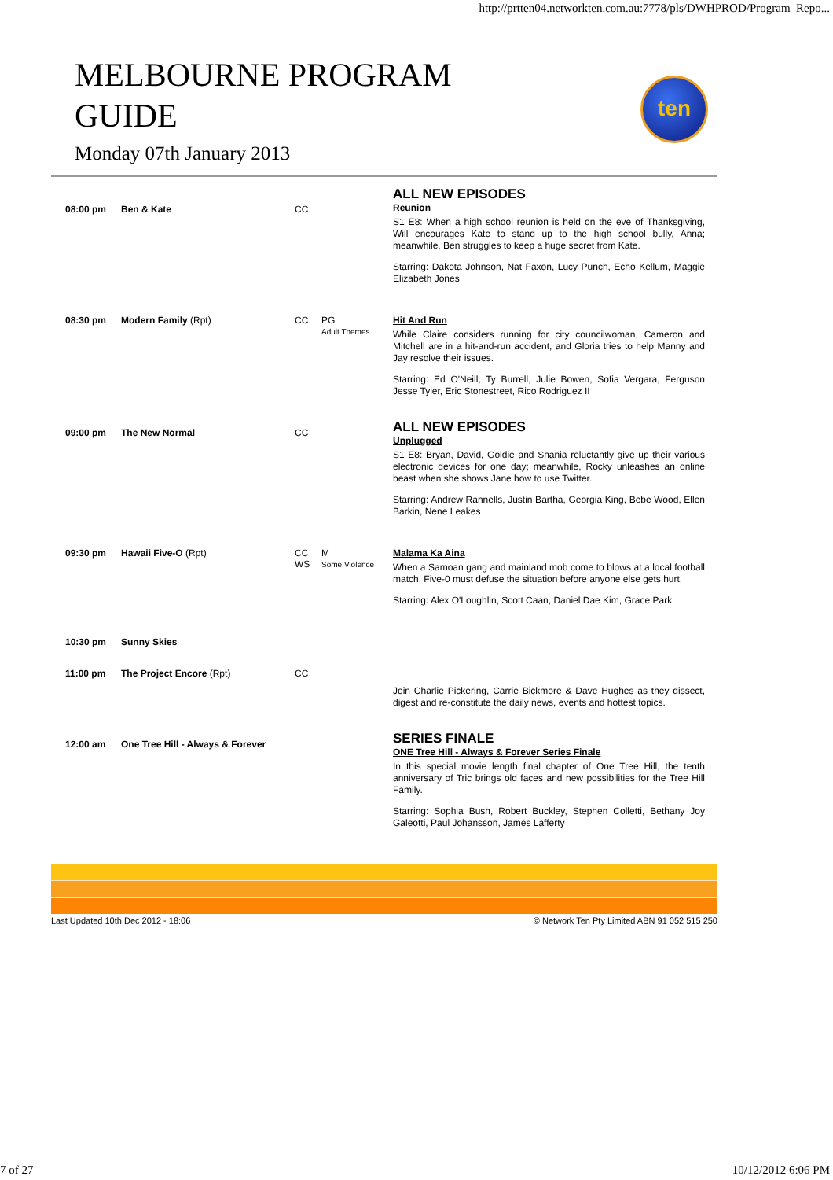http://prtten04.networkten.com.au:7778/pls/DWHPROD/Program_Repo...
MELBOURNE PROGRAM GUIDE
ten
Monday 07th January 2013
| 08:00 pm | Ben & Kate | CC | | ALL NEW EPISODES Reunion S1 E8: When a high school reunion is held on the eve of Thanksgiving, Will encourages Kate to stand up to the high school bully, Anna; meanwhile, Ben struggles to keep a huge secret from Kate. Starring: Dakota Johnson, Nat Faxon, Lucy Punch, Echo Kellum, Maggie Elizabeth Jones |
| 08:30 pm | Modern Family (Rpt) | CC | PG Adult Themes | Hit And Run While Claire considers running for city councilwoman, Cameron and Mitchell are in a hit-and-run accident, and Gloria tries to help Manny and Jay resolve their issues. Starring: Ed O'Neill, Ty Burrell, Julie Bowen, Sofia Vergara, Ferguson Jesse Tyler, Eric Stonestreet, Rico Rodriguez II |
| 09:00 pm | The New Normal | CC | | ALL NEW EPISODES Unplugged S1 E8: Bryan, David, Goldie and Shania reluctantly give up their various electronic devices for one day; meanwhile, Rocky unleashes an online beast when she shows Jane how to use Twitter. Starring: Andrew Rannells, Justin Bartha, Georgia King, Bebe Wood, Ellen Barkin, Nene Leakes |
| 09:30 pm | Hawaii Five-O (Rpt) | CC WS | M Some Violence | Malama Ka Aina When a Samoan gang and mainland mob come to blows at a local football match, Five-0 must defuse the situation before anyone else gets hurt. Starring: Alex O'Loughlin, Scott Caan, Daniel Dae Kim, Grace Park |
| 10:30 pm | Sunny Skies | | | |
| 11:00 pm | The Project Encore (Rpt) | CC | | Join Charlie Pickering, Carrie Bickmore & Dave Hughes as they dissect, digest and re-constitute the daily news, events and hottest topics. |
| 12:00 am | One Tree Hill - Always & Forever | | | SERIES FINALE ONE Tree Hill - Always & Forever Series Finale In this special movie length final chapter of One Tree Hill, the tenth anniversary of Tric brings old faces and new possibilities for the Tree Hill Family. Starring: Sophia Bush, Robert Buckley, Stephen Colletti, Bethany Joy Galeotti, Paul Johansson, James Lafferty |
Last Updated 10th Dec 2012 - 18:06 © Network Ten Pty Limited ABN 91 052 515 250
7 of 27 10/12/2012 6:06 PM